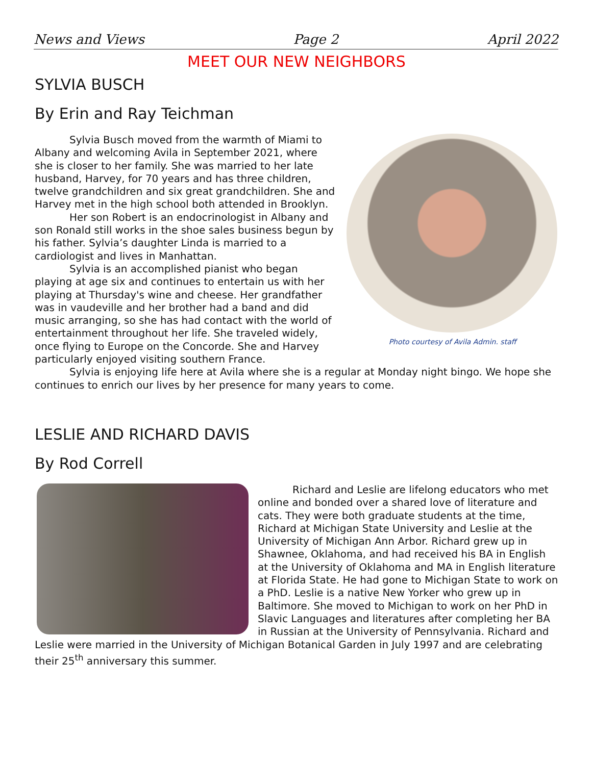News and Views Page 2 April 2022
MEET OUR NEW NEIGHBORS
SYLVIA BUSCH
By Erin and Ray Teichman
Photo courtesy of Avila Admin. staff
Sylvia Busch moved from the warmth of Miami to Albany and welcoming Avila in September 2021, where she is closer to her family. She was married to her late husband, Harvey, for 70 years and has three children, twelve grandchildren and six great grandchildren. She and Harvey met in the high school both attended in Brooklyn.
Her son Robert is an endocrinologist in Albany and son Ronald still works in the shoe sales business begun by his father. Sylvia’s daughter Linda is married to a cardiologist and lives in Manhattan.
Sylvia is an accomplished pianist who began playing at age six and continues to entertain us with her playing at Thursday's wine and cheese. Her grandfather was in vaudeville and her brother had a band and did music arranging, so she has had contact with the world of entertainment throughout her life. She traveled widely, once flying to Europe on the Concorde. She and Harvey particularly enjoyed visiting southern France.
Sylvia is enjoying life here at Avila where she is a regular at Monday night bingo. We hope she continues to enrich our lives by her presence for many years to come.
LESLIE AND RICHARD DAVIS
By Rod Correll
Richard and Leslie are lifelong educators who met online and bonded over a shared love of literature and cats. They were both graduate students at the time, Richard at Michigan State University and Leslie at the University of Michigan Ann Arbor. Richard grew up in Shawnee, Oklahoma, and had received his BA in English at the University of Oklahoma and MA in English literature at Florida State. He had gone to Michigan State to work on a PhD. Leslie is a native New Yorker who grew up in Baltimore. She moved to Michigan to work on her PhD in Slavic Languages and literatures after completing her BA in Russian at the University of Pennsylvania. Richard and Leslie were married in the University of Michigan Botanical Garden in July 1997 and are celebrating their 25<sup>th</sup> anniversary this summer.